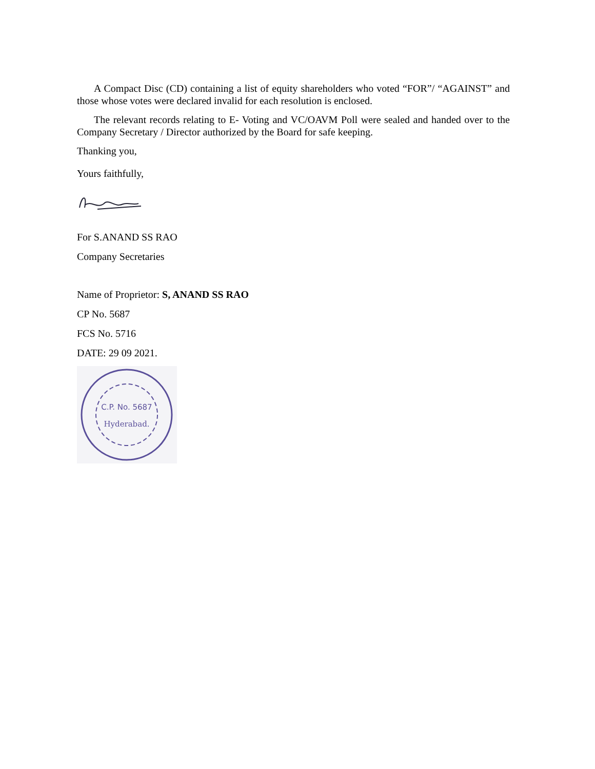A Compact Disc (CD) containing a list of equity shareholders who voted “FOR”/ “AGAINST” and those whose votes were declared invalid for each resolution is enclosed.
The relevant records relating to E- Voting and VC/OAVM Poll were sealed and handed over to the Company Secretary / Director authorized by the Board for safe keeping.
Thanking you,
Yours faithfully,
For S.ANAND SS RAO
Company Secretaries
Name of Proprietor: S, ANAND SS RAO
CP No. 5687
FCS No. 5716
DATE: 29 09 2021.
C.P. No. 5687
Hyderabad.